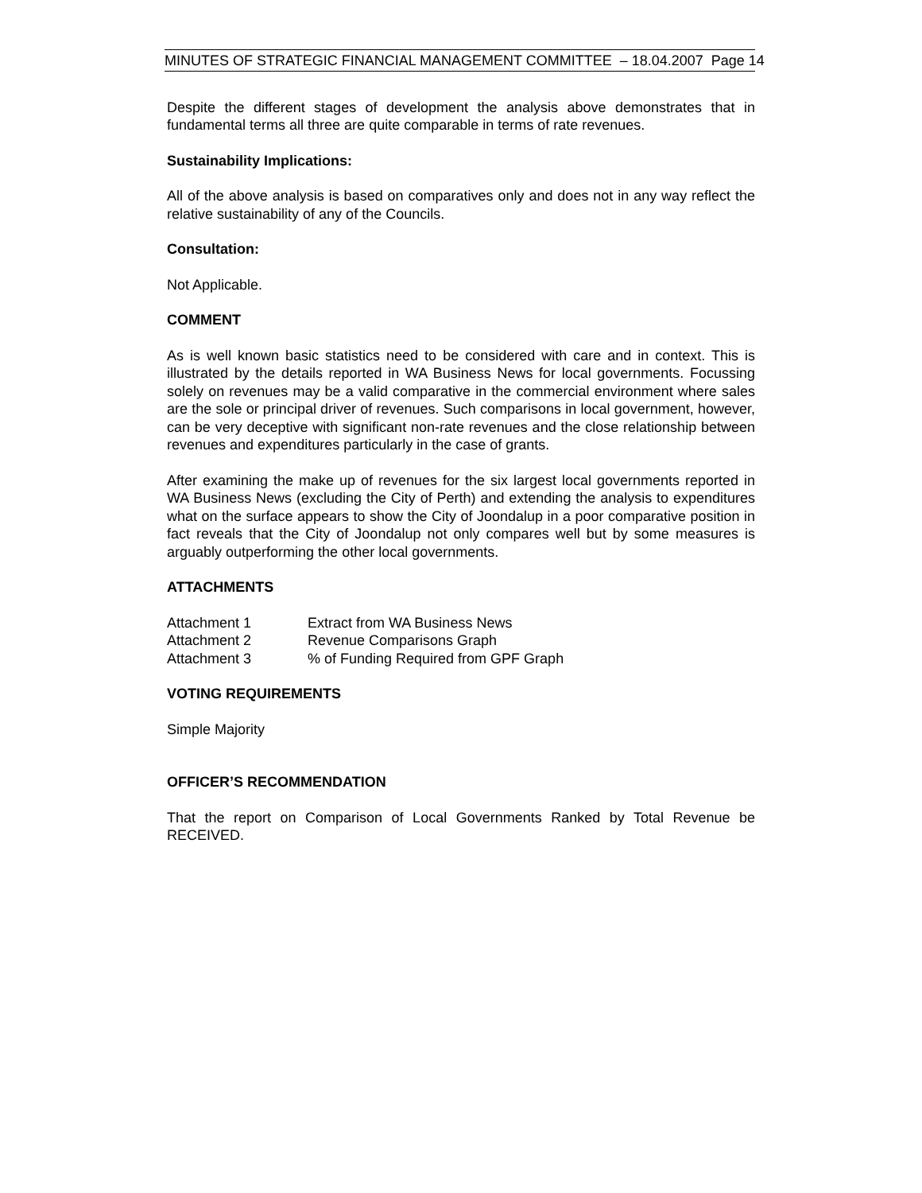MINUTES OF STRATEGIC FINANCIAL MANAGEMENT COMMITTEE – 18.04.2007 Page 14
Despite the different stages of development the analysis above demonstrates that in fundamental terms all three are quite comparable in terms of rate revenues.
Sustainability Implications:
All of the above analysis is based on comparatives only and does not in any way reflect the relative sustainability of any of the Councils.
Consultation:
Not Applicable.
COMMENT
As is well known basic statistics need to be considered with care and in context. This is illustrated by the details reported in WA Business News for local governments. Focussing solely on revenues may be a valid comparative in the commercial environment where sales are the sole or principal driver of revenues. Such comparisons in local government, however, can be very deceptive with significant non-rate revenues and the close relationship between revenues and expenditures particularly in the case of grants.
After examining the make up of revenues for the six largest local governments reported in WA Business News (excluding the City of Perth) and extending the analysis to expenditures what on the surface appears to show the City of Joondalup in a poor comparative position in fact reveals that the City of Joondalup not only compares well but by some measures is arguably outperforming the other local governments.
ATTACHMENTS
| Attachment 1 | Extract from WA Business News |
| Attachment 2 | Revenue Comparisons Graph |
| Attachment 3 | % of Funding Required from GPF Graph |
VOTING REQUIREMENTS
Simple Majority
OFFICER’S RECOMMENDATION
That the report on Comparison of Local Governments Ranked by Total Revenue be RECEIVED.